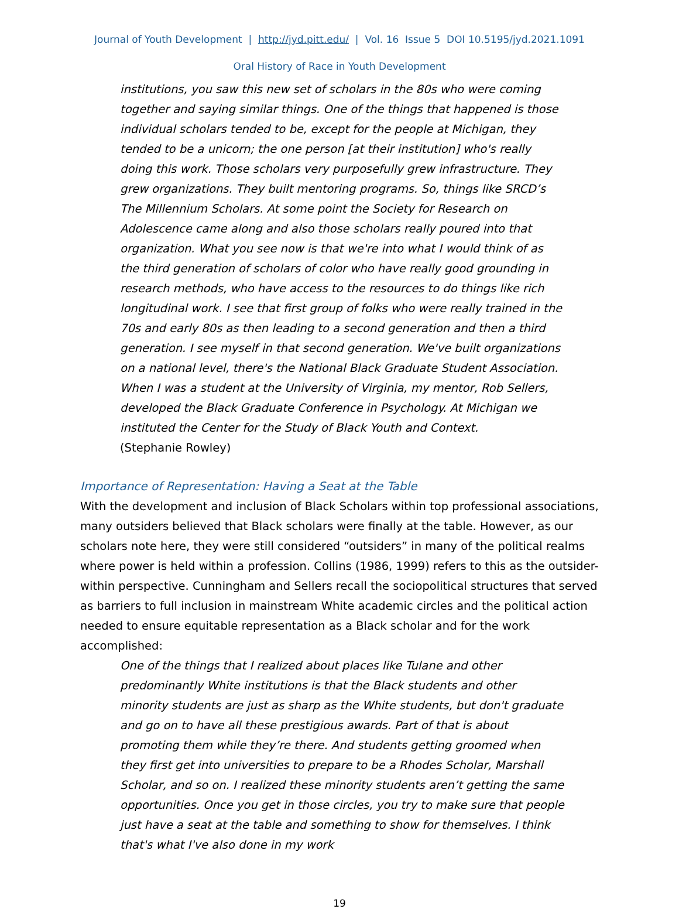Journal of Youth Development | http://jyd.pitt.edu/ | Vol. 16 Issue 5 DOI 10.5195/jyd.2021.1091
Oral History of Race in Youth Development
institutions, you saw this new set of scholars in the 80s who were coming together and saying similar things. One of the things that happened is those individual scholars tended to be, except for the people at Michigan, they tended to be a unicorn; the one person [at their institution] who's really doing this work. Those scholars very purposefully grew infrastructure. They grew organizations. They built mentoring programs. So, things like SRCD’s The Millennium Scholars. At some point the Society for Research on Adolescence came along and also those scholars really poured into that organization. What you see now is that we're into what I would think of as the third generation of scholars of color who have really good grounding in research methods, who have access to the resources to do things like rich longitudinal work. I see that first group of folks who were really trained in the 70s and early 80s as then leading to a second generation and then a third generation. I see myself in that second generation. We've built organizations on a national level, there's the National Black Graduate Student Association. When I was a student at the University of Virginia, my mentor, Rob Sellers, developed the Black Graduate Conference in Psychology. At Michigan we instituted the Center for the Study of Black Youth and Context.
(Stephanie Rowley)
Importance of Representation: Having a Seat at the Table
With the development and inclusion of Black Scholars within top professional associations, many outsiders believed that Black scholars were finally at the table. However, as our scholars note here, they were still considered “outsiders” in many of the political realms where power is held within a profession. Collins (1986, 1999) refers to this as the outsider-within perspective. Cunningham and Sellers recall the sociopolitical structures that served as barriers to full inclusion in mainstream White academic circles and the political action needed to ensure equitable representation as a Black scholar and for the work accomplished:
One of the things that I realized about places like Tulane and other predominantly White institutions is that the Black students and other minority students are just as sharp as the White students, but don't graduate and go on to have all these prestigious awards. Part of that is about promoting them while they’re there. And students getting groomed when they first get into universities to prepare to be a Rhodes Scholar, Marshall Scholar, and so on. I realized these minority students aren’t getting the same opportunities. Once you get in those circles, you try to make sure that people just have a seat at the table and something to show for themselves. I think that's what I've also done in my work
19